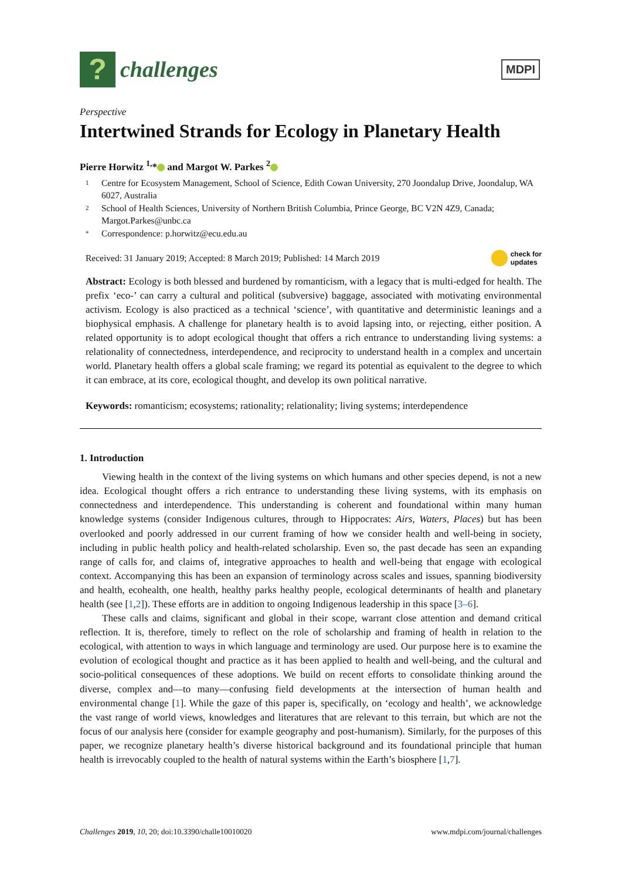?
challenges
MDPI
Perspective
Intertwined Strands for Ecology in Planetary Health
Pierre Horwitz <sup>1,</sup>* and Margot W. Parkes <sup>2</sup>
1 Centre for Ecosystem Management, School of Science, Edith Cowan University, 270 Joondalup Drive, Joondalup, WA 6027, Australia
2 School of Health Sciences, University of Northern British Columbia, Prince George, BC V2N 4Z9, Canada; Margot.Parkes@unbc.ca
* Correspondence: p.horwitz@ecu.edu.au
Received: 31 January 2019; Accepted: 8 March 2019; Published: 14 March 2019 check for
updates
Abstract: Ecology is both blessed and burdened by romanticism, with a legacy that is multi-edged for health. The prefix ‘eco-’ can carry a cultural and political (subversive) baggage, associated with motivating environmental activism. Ecology is also practiced as a technical ‘science’, with quantitative and deterministic leanings and a biophysical emphasis. A challenge for planetary health is to avoid lapsing into, or rejecting, either position. A related opportunity is to adopt ecological thought that offers a rich entrance to understanding living systems: a relationality of connectedness, interdependence, and reciprocity to understand health in a complex and uncertain world. Planetary health offers a global scale framing; we regard its potential as equivalent to the degree to which it can embrace, at its core, ecological thought, and develop its own political narrative.
Keywords: romanticism; ecosystems; rationality; relationality; living systems; interdependence
1. Introduction
Viewing health in the context of the living systems on which humans and other species depend, is not a new idea. Ecological thought offers a rich entrance to understanding these living systems, with its emphasis on connectedness and interdependence. This understanding is coherent and foundational within many human knowledge systems (consider Indigenous cultures, through to Hippocrates: Airs, Waters, Places) but has been overlooked and poorly addressed in our current framing of how we consider health and well-being in society, including in public health policy and health-related scholarship. Even so, the past decade has seen an expanding range of calls for, and claims of, integrative approaches to health and well-being that engage with ecological context. Accompanying this has been an expansion of terminology across scales and issues, spanning biodiversity and health, ecohealth, one health, healthy parks healthy people, ecological determinants of health and planetary health (see [1,2]). These efforts are in addition to ongoing Indigenous leadership in this space [3–6].
These calls and claims, significant and global in their scope, warrant close attention and demand critical reflection. It is, therefore, timely to reflect on the role of scholarship and framing of health in relation to the ecological, with attention to ways in which language and terminology are used. Our purpose here is to examine the evolution of ecological thought and practice as it has been applied to health and well-being, and the cultural and socio-political consequences of these adoptions. We build on recent efforts to consolidate thinking around the diverse, complex and—to many—confusing field developments at the intersection of human health and environmental change [1]. While the gaze of this paper is, specifically, on ‘ecology and health’, we acknowledge the vast range of world views, knowledges and literatures that are relevant to this terrain, but which are not the focus of our analysis here (consider for example geography and post-humanism). Similarly, for the purposes of this paper, we recognize planetary health’s diverse historical background and its foundational principle that human health is irrevocably coupled to the health of natural systems within the Earth’s biosphere [1,7].
Challenges 2019, 10, 20; doi:10.3390/challe10010020 www.mdpi.com/journal/challenges